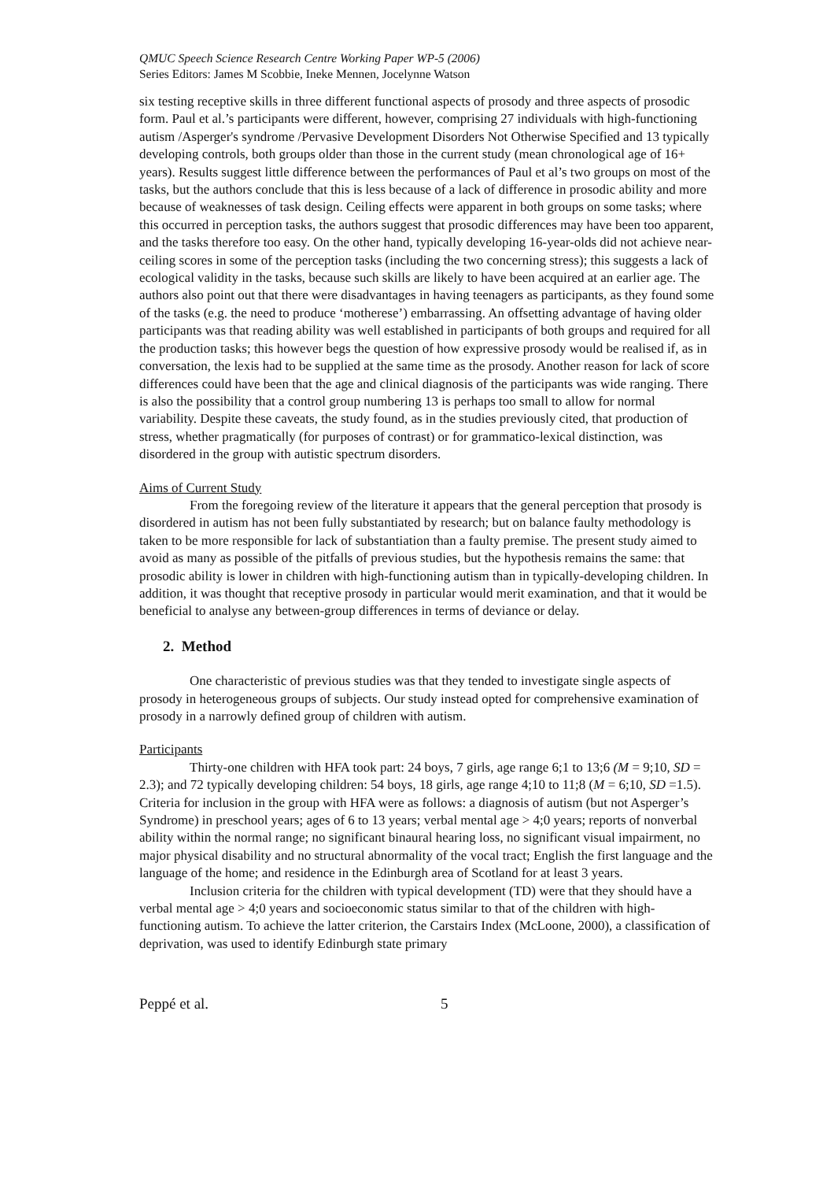QMUC Speech Science Research Centre Working Paper WP-5 (2006)
Series Editors: James M Scobbie, Ineke Mennen, Jocelynne Watson
six testing receptive skills in three different functional aspects of prosody and three aspects of prosodic form. Paul et al.’s participants were different, however, comprising 27 individuals with high-functioning autism /Asperger's syndrome /Pervasive Development Disorders Not Otherwise Specified and 13 typically developing controls, both groups older than those in the current study (mean chronological age of 16+ years). Results suggest little difference between the performances of Paul et al’s two groups on most of the tasks, but the authors conclude that this is less because of a lack of difference in prosodic ability and more because of weaknesses of task design. Ceiling effects were apparent in both groups on some tasks; where this occurred in perception tasks, the authors suggest that prosodic differences may have been too apparent, and the tasks therefore too easy. On the other hand, typically developing 16-year-olds did not achieve near-ceiling scores in some of the perception tasks (including the two concerning stress); this suggests a lack of ecological validity in the tasks, because such skills are likely to have been acquired at an earlier age. The authors also point out that there were disadvantages in having teenagers as participants, as they found some of the tasks (e.g. the need to produce ‘motherese’) embarrassing. An offsetting advantage of having older participants was that reading ability was well established in participants of both groups and required for all the production tasks; this however begs the question of how expressive prosody would be realised if, as in conversation, the lexis had to be supplied at the same time as the prosody. Another reason for lack of score differences could have been that the age and clinical diagnosis of the participants was wide ranging. There is also the possibility that a control group numbering 13 is perhaps too small to allow for normal variability. Despite these caveats, the study found, as in the studies previously cited, that production of stress, whether pragmatically (for purposes of contrast) or for grammatico-lexical distinction, was disordered in the group with autistic spectrum disorders.
Aims of Current Study
From the foregoing review of the literature it appears that the general perception that prosody is disordered in autism has not been fully substantiated by research; but on balance faulty methodology is taken to be more responsible for lack of substantiation than a faulty premise. The present study aimed to avoid as many as possible of the pitfalls of previous studies, but the hypothesis remains the same: that prosodic ability is lower in children with high-functioning autism than in typically-developing children. In addition, it was thought that receptive prosody in particular would merit examination, and that it would be beneficial to analyse any between-group differences in terms of deviance or delay.
2. Method
One characteristic of previous studies was that they tended to investigate single aspects of prosody in heterogeneous groups of subjects. Our study instead opted for comprehensive examination of prosody in a narrowly defined group of children with autism.
Participants
Thirty-one children with HFA took part: 24 boys, 7 girls, age range 6;1 to 13;6 (M = 9;10, SD = 2.3); and 72 typically developing children: 54 boys, 18 girls, age range 4;10 to 11;8 (M = 6;10, SD =1.5). Criteria for inclusion in the group with HFA were as follows: a diagnosis of autism (but not Asperger’s Syndrome) in preschool years; ages of 6 to 13 years; verbal mental age > 4;0 years; reports of nonverbal ability within the normal range; no significant binaural hearing loss, no significant visual impairment, no major physical disability and no structural abnormality of the vocal tract; English the first language and the language of the home; and residence in the Edinburgh area of Scotland for at least 3 years.
Inclusion criteria for the children with typical development (TD) were that they should have a verbal mental age > 4;0 years and socioeconomic status similar to that of the children with high-functioning autism. To achieve the latter criterion, the Carstairs Index (McLoone, 2000), a classification of deprivation, was used to identify Edinburgh state primary
Peppé et al. 5